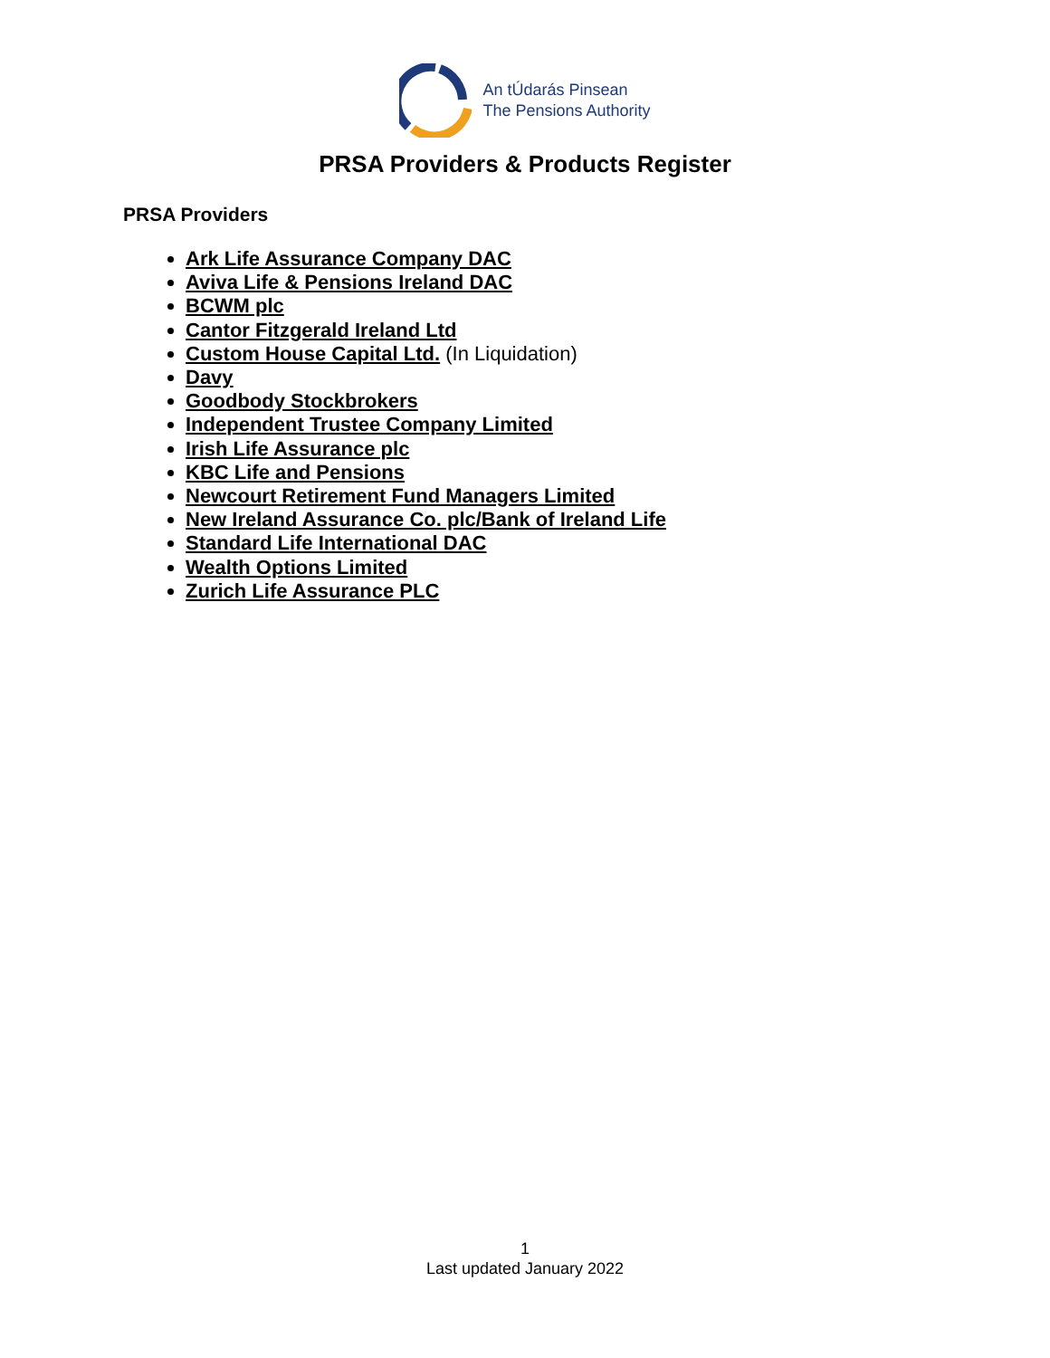An tÚdarás Pinsean
The Pensions Authority
PRSA Providers & Products Register
PRSA Providers
Ark Life Assurance Company DAC
Aviva Life & Pensions Ireland DAC
BCWM plc
Cantor Fitzgerald Ireland Ltd
Custom House Capital Ltd. (In Liquidation)
Davy
Goodbody Stockbrokers
Independent Trustee Company Limited
Irish Life Assurance plc
KBC Life and Pensions
Newcourt Retirement Fund Managers Limited
New Ireland Assurance Co. plc/Bank of Ireland Life
Standard Life International DAC
Wealth Options Limited
Zurich Life Assurance PLC
1
Last updated January 2022